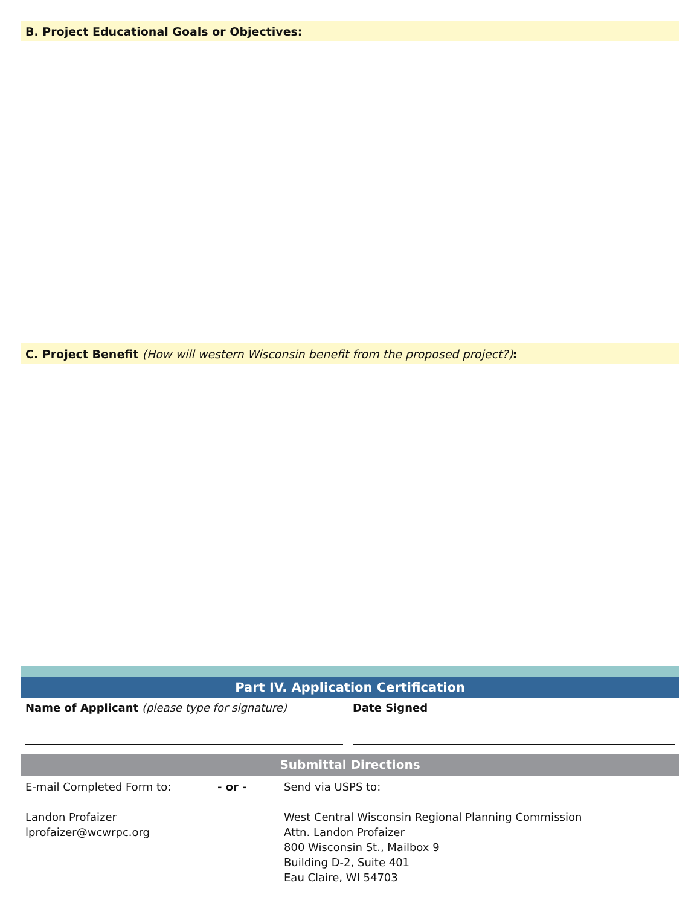B. Project Educational Goals or Objectives:
C. Project Benefit (How will western Wisconsin benefit from the proposed project?):
Part IV. Application Certification
Name of Applicant (please type for signature) Date Signed
Submittal Directions
E-mail Completed Form to:
Landon Profaizer
lprofaizer@wcwrpc.org
- or - Send via USPS to:
West Central Wisconsin Regional Planning Commission
Attn. Landon Profaizer
800 Wisconsin St., Mailbox 9
Building D-2, Suite 401
Eau Claire, WI 54703